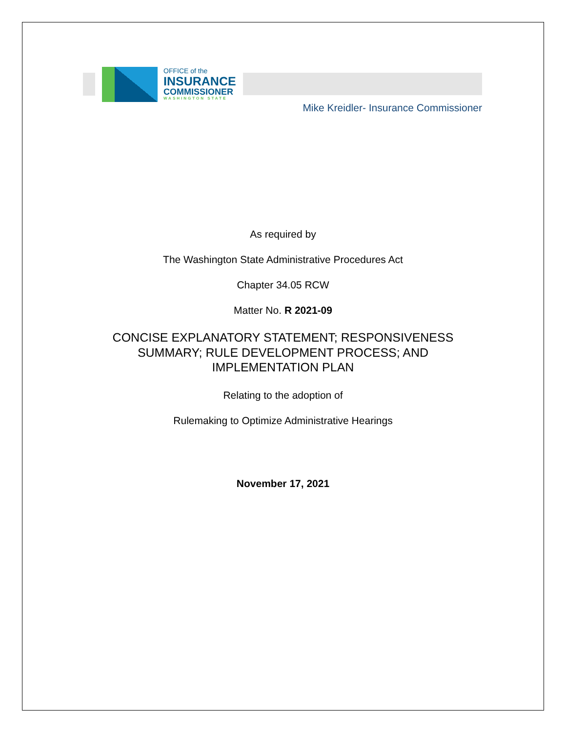OFFICE of the
INSURANCE
COMMISSIONER
WASHINGTON STATE
Mike Kreidler- Insurance Commissioner
As required by
The Washington State Administrative Procedures Act
Chapter 34.05 RCW
Matter No. R 2021-09
CONCISE EXPLANATORY STATEMENT; RESPONSIVENESS SUMMARY; RULE DEVELOPMENT PROCESS; AND IMPLEMENTATION PLAN
Relating to the adoption of
Rulemaking to Optimize Administrative Hearings
November 17, 2021